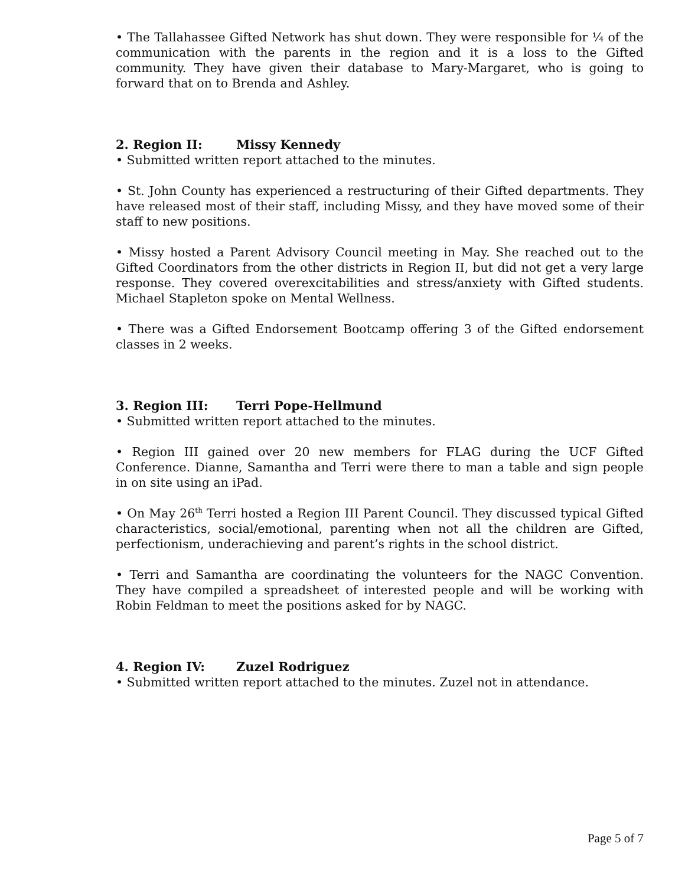• The Tallahassee Gifted Network has shut down. They were responsible for ¼ of the communication with the parents in the region and it is a loss to the Gifted community. They have given their database to Mary-Margaret, who is going to forward that on to Brenda and Ashley.
2. Region II: Missy Kennedy
• Submitted written report attached to the minutes.
• St. John County has experienced a restructuring of their Gifted departments. They have released most of their staff, including Missy, and they have moved some of their staff to new positions.
• Missy hosted a Parent Advisory Council meeting in May. She reached out to the Gifted Coordinators from the other districts in Region II, but did not get a very large response. They covered overexcitabilities and stress/anxiety with Gifted students. Michael Stapleton spoke on Mental Wellness.
• There was a Gifted Endorsement Bootcamp offering 3 of the Gifted endorsement classes in 2 weeks.
3. Region III: Terri Pope-Hellmund
• Submitted written report attached to the minutes.
• Region III gained over 20 new members for FLAG during the UCF Gifted Conference. Dianne, Samantha and Terri were there to man a table and sign people in on site using an iPad.
• On May 26<sup>th</sup> Terri hosted a Region III Parent Council. They discussed typical Gifted characteristics, social/emotional, parenting when not all the children are Gifted, perfectionism, underachieving and parent’s rights in the school district.
• Terri and Samantha are coordinating the volunteers for the NAGC Convention. They have compiled a spreadsheet of interested people and will be working with Robin Feldman to meet the positions asked for by NAGC.
4. Region IV: Zuzel Rodriguez
• Submitted written report attached to the minutes. Zuzel not in attendance.
Page 5 of 7